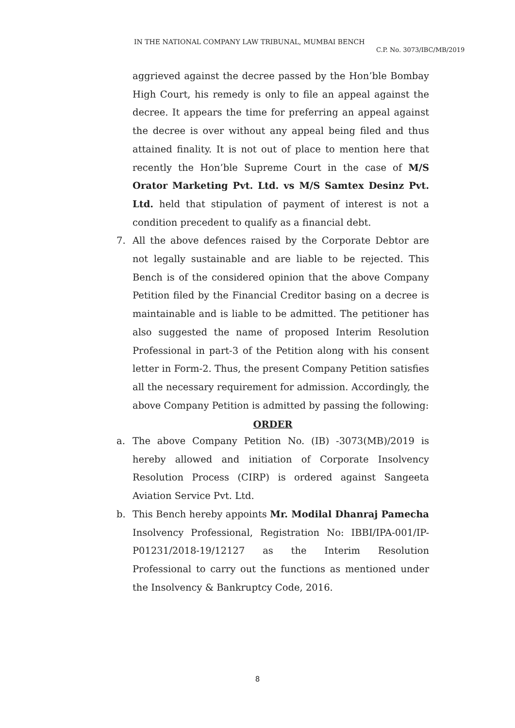IN THE NATIONAL COMPANY LAW TRIBUNAL, MUMBAI BENCH
C.P. No. 3073/IBC/MB/2019
aggrieved against the decree passed by the Hon’ble Bombay High Court, his remedy is only to file an appeal against the decree. It appears the time for preferring an appeal against the decree is over without any appeal being filed and thus attained finality. It is not out of place to mention here that recently the Hon’ble Supreme Court in the case of M/S Orator Marketing Pvt. Ltd. vs M/S Samtex Desinz Pvt. Ltd. held that stipulation of payment of interest is not a condition precedent to qualify as a financial debt.
7. All the above defences raised by the Corporate Debtor are not legally sustainable and are liable to be rejected. This Bench is of the considered opinion that the above Company Petition filed by the Financial Creditor basing on a decree is maintainable and is liable to be admitted. The petitioner has also suggested the name of proposed Interim Resolution Professional in part-3 of the Petition along with his consent letter in Form-2. Thus, the present Company Petition satisfies all the necessary requirement for admission. Accordingly, the above Company Petition is admitted by passing the following:
ORDER
a. The above Company Petition No. (IB) -3073(MB)/2019 is hereby allowed and initiation of Corporate Insolvency Resolution Process (CIRP) is ordered against Sangeeta Aviation Service Pvt. Ltd.
b. This Bench hereby appoints Mr. Modilal Dhanraj Pamecha Insolvency Professional, Registration No: IBBI/IPA-001/IP-P01231/2018-19/12127 as the Interim Resolution Professional to carry out the functions as mentioned under the Insolvency & Bankruptcy Code, 2016.
8